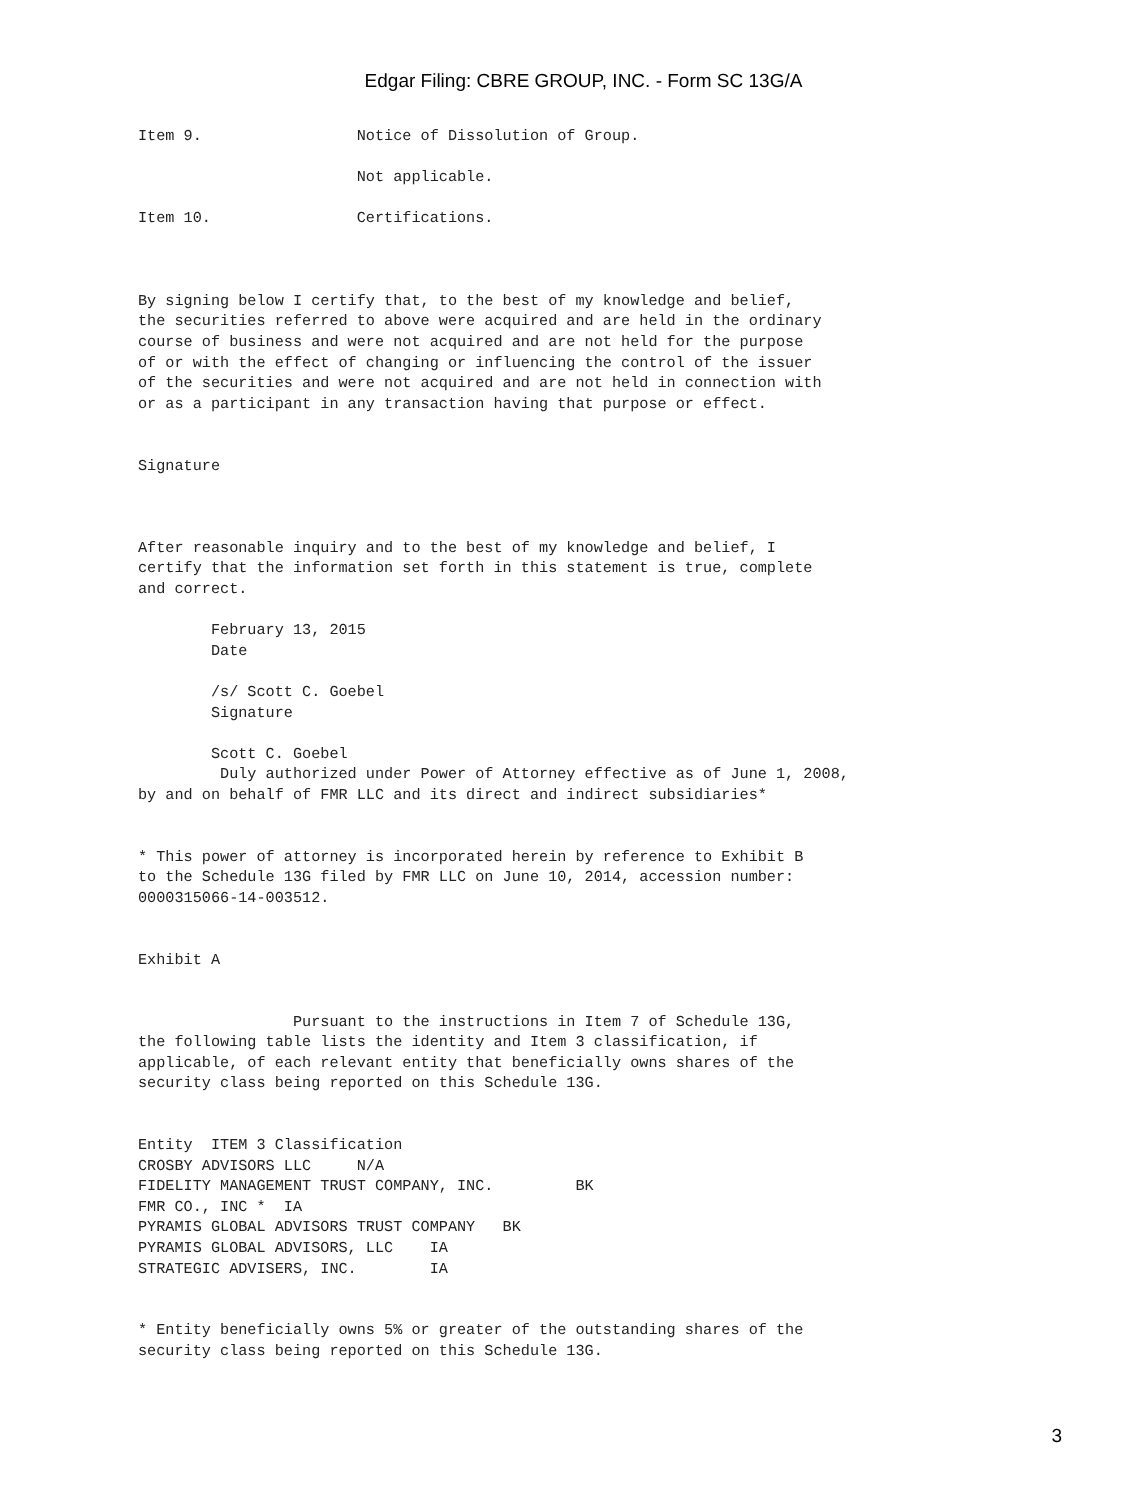Edgar Filing: CBRE GROUP, INC. - Form SC 13G/A
Item 9.                 Notice of Dissolution of Group.

                        Not applicable.

Item 10.                Certifications.



By signing below I certify that, to the best of my knowledge and belief,
the securities referred to above were acquired and are held in the ordinary
course of business and were not acquired and are not held for the purpose
of or with the effect of changing or influencing the control of the issuer
of the securities and were not acquired and are not held in connection with
or as a participant in any transaction having that purpose or effect.


Signature



After reasonable inquiry and to the best of my knowledge and belief, I
certify that the information set forth in this statement is true, complete
and correct.

        February 13, 2015
        Date

        /s/ Scott C. Goebel
        Signature

        Scott C. Goebel
         Duly authorized under Power of Attorney effective as of June 1, 2008,
by and on behalf of FMR LLC and its direct and indirect subsidiaries*


* This power of attorney is incorporated herein by reference to Exhibit B
to the Schedule 13G filed by FMR LLC on June 10, 2014, accession number:
0000315066-14-003512.


Exhibit A


                 Pursuant to the instructions in Item 7 of Schedule 13G,
the following table lists the identity and Item 3 classification, if
applicable, of each relevant entity that beneficially owns shares of the
security class being reported on this Schedule 13G.


Entity  ITEM 3 Classification
CROSBY ADVISORS LLC     N/A
FIDELITY MANAGEMENT TRUST COMPANY, INC.         BK
FMR CO., INC *  IA
PYRAMIS GLOBAL ADVISORS TRUST COMPANY   BK
PYRAMIS GLOBAL ADVISORS, LLC    IA
STRATEGIC ADVISERS, INC.        IA


* Entity beneficially owns 5% or greater of the outstanding shares of the
security class being reported on this Schedule 13G.
3